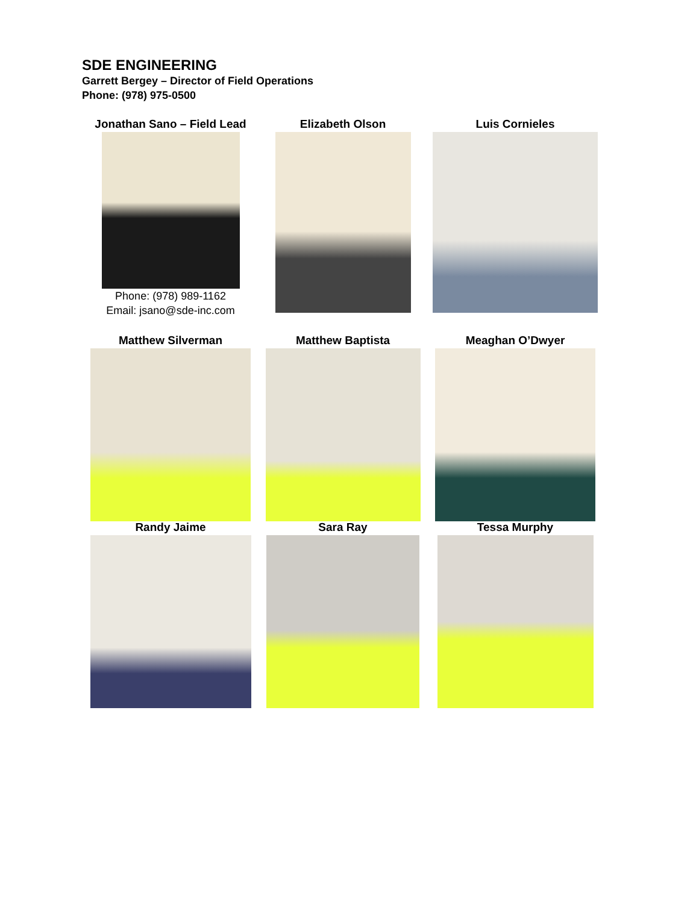SDE ENGINEERING
Garrett Bergey – Director of Field Operations
Phone: (978) 975-0500
Jonathan Sano – Field Lead
Phone: (978) 989-1162
Email: jsano@sde-inc.com
Elizabeth Olson Luis Cornieles
Matthew Silverman Matthew Baptista Meaghan O’Dwyer
Randy Jaime Sara Ray Tessa Murphy